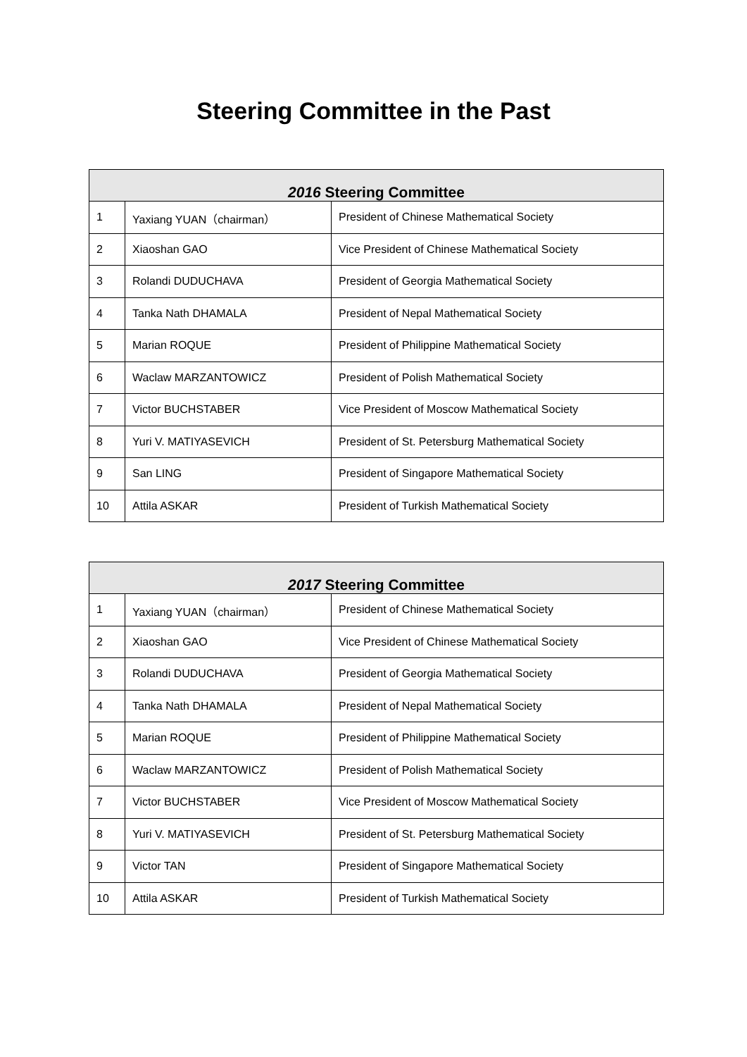Steering Committee in the Past
| 2016 Steering Committee | | |
| --- | --- | --- |
| 1 | Yaxiang YUAN（chairman） | President of Chinese Mathematical Society |
| 2 | Xiaoshan GAO | Vice President of Chinese Mathematical Society |
| 3 | Rolandi DUDUCHAVA | President of Georgia Mathematical Society |
| 4 | Tanka Nath DHAMALA | President of Nepal Mathematical Society |
| 5 | Marian ROQUE | President of Philippine Mathematical Society |
| 6 | Waclaw MARZANTOWICZ | President of Polish Mathematical Society |
| 7 | Victor BUCHSTABER | Vice President of Moscow Mathematical Society |
| 8 | Yuri V. MATIYASEVICH | President of St. Petersburg Mathematical Society |
| 9 | San LING | President of Singapore Mathematical Society |
| 10 | Attila ASKAR | President of Turkish Mathematical Society |
| 2017 Steering Committee | | |
| --- | --- | --- |
| 1 | Yaxiang YUAN（chairman） | President of Chinese Mathematical Society |
| 2 | Xiaoshan GAO | Vice President of Chinese Mathematical Society |
| 3 | Rolandi DUDUCHAVA | President of Georgia Mathematical Society |
| 4 | Tanka Nath DHAMALA | President of Nepal Mathematical Society |
| 5 | Marian ROQUE | President of Philippine Mathematical Society |
| 6 | Waclaw MARZANTOWICZ | President of Polish Mathematical Society |
| 7 | Victor BUCHSTABER | Vice President of Moscow Mathematical Society |
| 8 | Yuri V. MATIYASEVICH | President of St. Petersburg Mathematical Society |
| 9 | Victor TAN | President of Singapore Mathematical Society |
| 10 | Attila ASKAR | President of Turkish Mathematical Society |